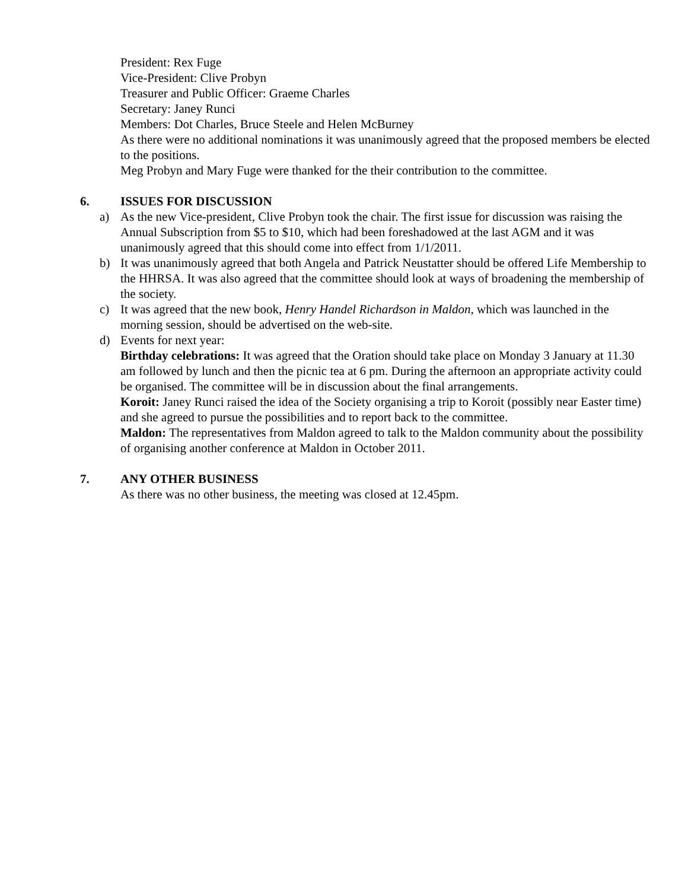President: Rex Fuge
Vice-President: Clive Probyn
Treasurer and Public Officer: Graeme Charles
Secretary: Janey Runci
Members: Dot Charles, Bruce Steele and Helen McBurney
As there were no additional nominations it was unanimously agreed that the proposed members be elected to the positions.
Meg Probyn and Mary Fuge were thanked for the their contribution to the committee.
6. ISSUES FOR DISCUSSION
a) As the new Vice-president, Clive Probyn took the chair. The first issue for discussion was raising the Annual Subscription from $5 to $10, which had been foreshadowed at the last AGM and it was unanimously agreed that this should come into effect from 1/1/2011.
b) It was unanimously agreed that both Angela and Patrick Neustatter should be offered Life Membership to the HHRSA. It was also agreed that the committee should look at ways of broadening the membership of the society.
c) It was agreed that the new book, Henry Handel Richardson in Maldon, which was launched in the morning session, should be advertised on the web-site.
d) Events for next year:
Birthday celebrations: It was agreed that the Oration should take place on Monday 3 January at 11.30 am followed by lunch and then the picnic tea at 6 pm. During the afternoon an appropriate activity could be organised. The committee will be in discussion about the final arrangements.
Koroit: Janey Runci raised the idea of the Society organising a trip to Koroit (possibly near Easter time) and she agreed to pursue the possibilities and to report back to the committee.
Maldon: The representatives from Maldon agreed to talk to the Maldon community about the possibility of organising another conference at Maldon in October 2011.
7. ANY OTHER BUSINESS
As there was no other business, the meeting was closed at 12.45pm.